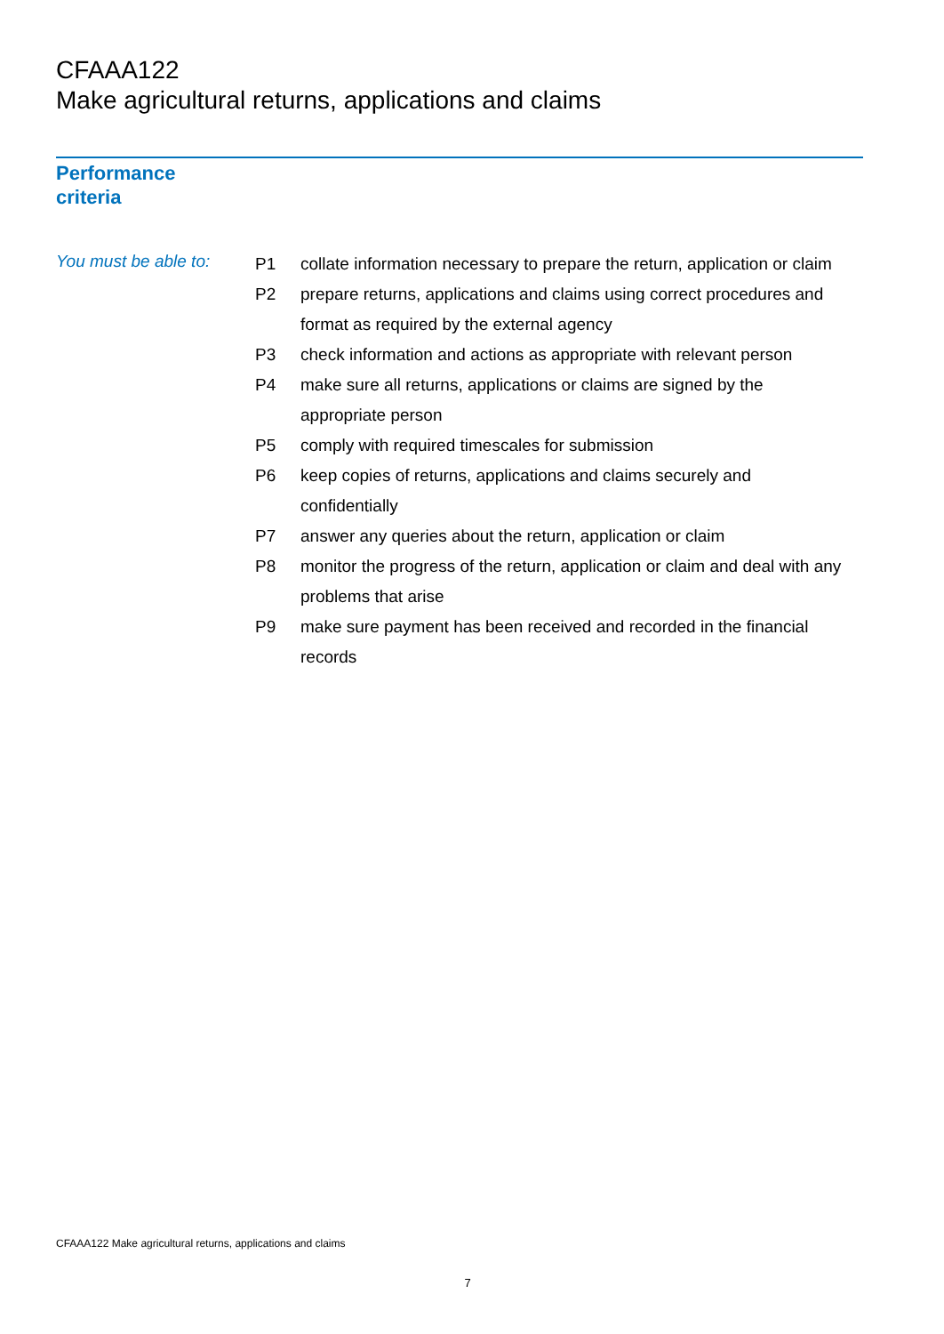CFAAA122
Make agricultural returns, applications and claims
Performance
criteria
You must be able to:
| P1 | collate information necessary to prepare the return, application or claim |
| P2 | prepare returns, applications and claims using correct procedures and format as required by the external agency |
| P3 | check information and actions as appropriate with relevant person |
| P4 | make sure all returns, applications or claims are signed by the appropriate person |
| P5 | comply with required timescales for submission |
| P6 | keep copies of returns, applications and claims securely and confidentially |
| P7 | answer any queries about the return, application or claim |
| P8 | monitor the progress of the return, application or claim and deal with any problems that arise |
| P9 | make sure payment has been received and recorded in the financial records |
CFAAA122 Make agricultural returns, applications and claims
7